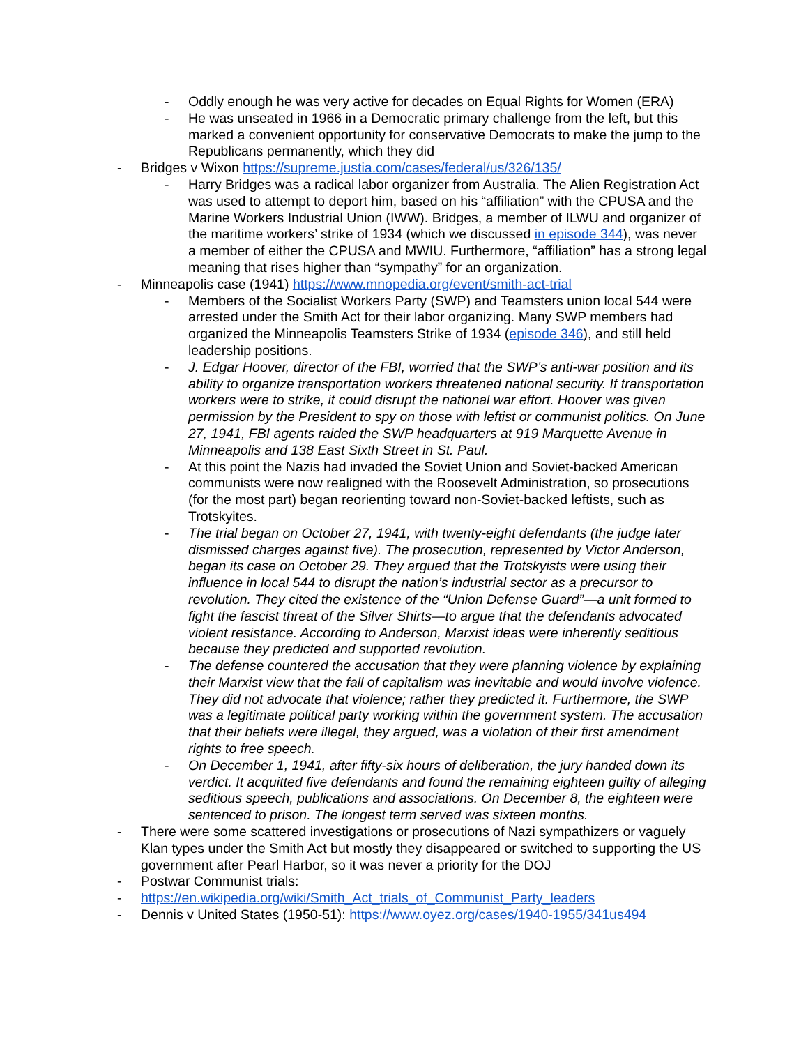- Oddly enough he was very active for decades on Equal Rights for Women (ERA)
- He was unseated in 1966 in a Democratic primary challenge from the left, but this marked a convenient opportunity for conservative Democrats to make the jump to the Republicans permanently, which they did
- Bridges v Wixon https://supreme.justia.com/cases/federal/us/326/135/
- Harry Bridges was a radical labor organizer from Australia. The Alien Registration Act was used to attempt to deport him, based on his “affiliation” with the CPUSA and the Marine Workers Industrial Union (IWW). Bridges, a member of ILWU and organizer of the maritime workers’ strike of 1934 (which we discussed in episode 344), was never a member of either the CPUSA and MWIU. Furthermore, “affiliation” has a strong legal meaning that rises higher than “sympathy” for an organization.
- Minneapolis case (1941) https://www.mnopedia.org/event/smith-act-trial
- Members of the Socialist Workers Party (SWP) and Teamsters union local 544 were arrested under the Smith Act for their labor organizing. Many SWP members had organized the Minneapolis Teamsters Strike of 1934 (episode 346), and still held leadership positions.
- J. Edgar Hoover, director of the FBI, worried that the SWP’s anti-war position and its ability to organize transportation workers threatened national security. If transportation workers were to strike, it could disrupt the national war effort. Hoover was given permission by the President to spy on those with leftist or communist politics. On June 27, 1941, FBI agents raided the SWP headquarters at 919 Marquette Avenue in Minneapolis and 138 East Sixth Street in St. Paul.
- At this point the Nazis had invaded the Soviet Union and Soviet-backed American communists were now realigned with the Roosevelt Administration, so prosecutions (for the most part) began reorienting toward non-Soviet-backed leftists, such as Trotskyites.
- The trial began on October 27, 1941, with twenty-eight defendants (the judge later dismissed charges against five). The prosecution, represented by Victor Anderson, began its case on October 29. They argued that the Trotskyists were using their influence in local 544 to disrupt the nation’s industrial sector as a precursor to revolution. They cited the existence of the “Union Defense Guard”—a unit formed to fight the fascist threat of the Silver Shirts—to argue that the defendants advocated violent resistance. According to Anderson, Marxist ideas were inherently seditious because they predicted and supported revolution.
- The defense countered the accusation that they were planning violence by explaining their Marxist view that the fall of capitalism was inevitable and would involve violence. They did not advocate that violence; rather they predicted it. Furthermore, the SWP was a legitimate political party working within the government system. The accusation that their beliefs were illegal, they argued, was a violation of their first amendment rights to free speech.
- On December 1, 1941, after fifty-six hours of deliberation, the jury handed down its verdict. It acquitted five defendants and found the remaining eighteen guilty of alleging seditious speech, publications and associations. On December 8, the eighteen were sentenced to prison. The longest term served was sixteen months.
- There were some scattered investigations or prosecutions of Nazi sympathizers or vaguely Klan types under the Smith Act but mostly they disappeared or switched to supporting the US government after Pearl Harbor, so it was never a priority for the DOJ
- Postwar Communist trials:
- https://en.wikipedia.org/wiki/Smith_Act_trials_of_Communist_Party_leaders
- Dennis v United States (1950-51): https://www.oyez.org/cases/1940-1955/341us494